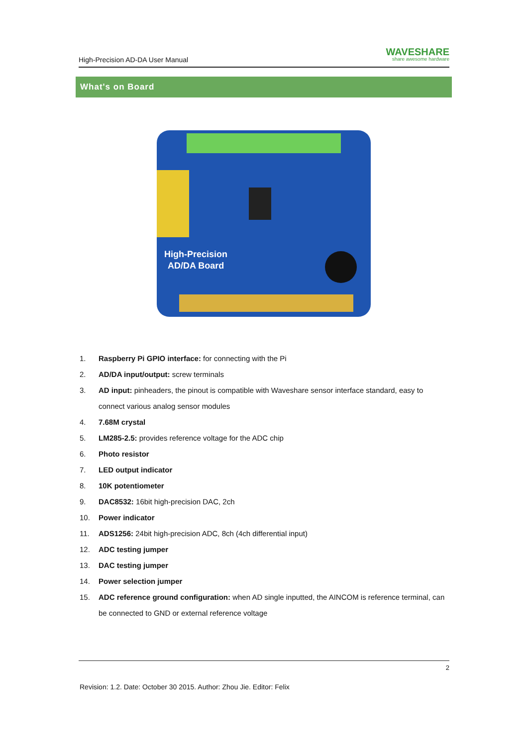High-Precision AD-DA User Manual
WAVESHARE
share awesome hardware
What's on Board
High-Precision
AD/DA Board
1. Raspberry Pi GPIO interface: for connecting with the Pi
2. AD/DA input/output: screw terminals
3. AD input: pinheaders, the pinout is compatible with Waveshare sensor interface standard, easy to connect various analog sensor modules
4. 7.68M crystal
5. LM285-2.5: provides reference voltage for the ADC chip
6. Photo resistor
7. LED output indicator
8. 10K potentiometer
9. DAC8532: 16bit high-precision DAC, 2ch
10. Power indicator
11. ADS1256: 24bit high-precision ADC, 8ch (4ch differential input)
12. ADC testing jumper
13. DAC testing jumper
14. Power selection jumper
15. ADC reference ground configuration: when AD single inputted, the AINCOM is reference terminal, can be connected to GND or external reference voltage
2
Revision: 1.2. Date: October 30 2015. Author: Zhou Jie. Editor: Felix